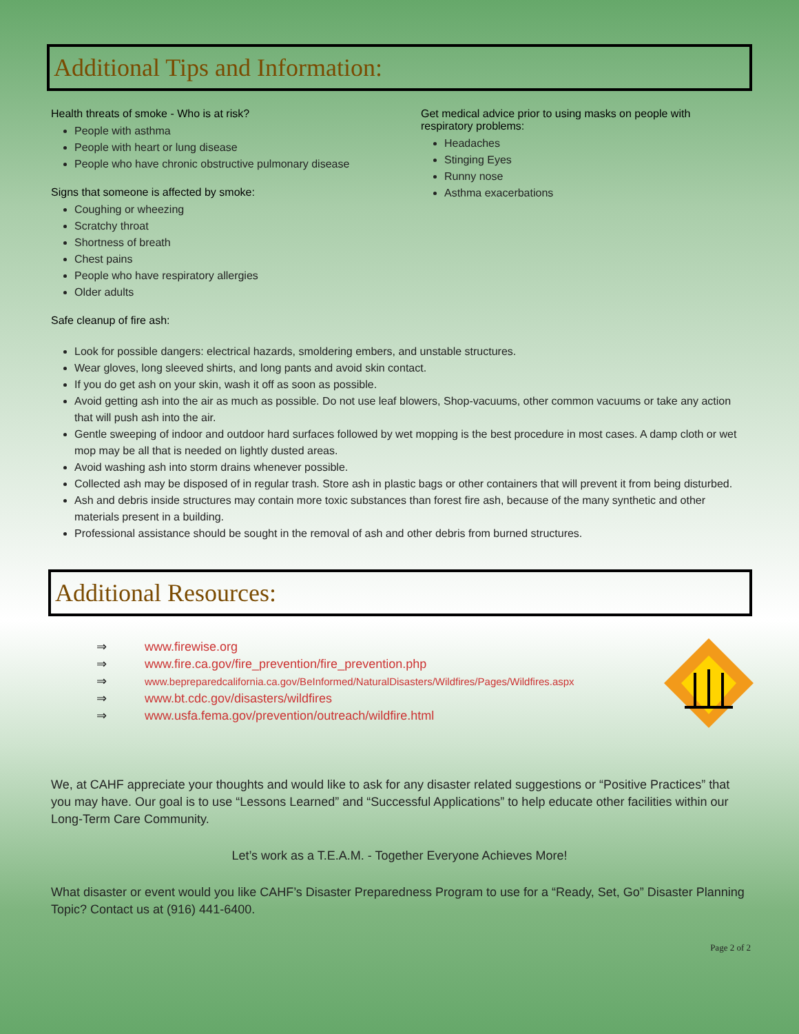Additional Tips and Information:
Health threats of smoke - Who is at risk?
People with asthma
People with heart or lung disease
People who have chronic obstructive pulmonary disease
Signs that someone is affected by smoke:
Coughing or wheezing
Scratchy throat
Shortness of breath
Chest pains
People who have respiratory allergies
Older adults
Get medical advice prior to using masks on people with
respiratory problems:
Headaches
Stinging Eyes
Runny nose
Asthma exacerbations
Safe cleanup of fire ash:
Look for possible dangers: electrical hazards, smoldering embers, and unstable structures.
Wear gloves, long sleeved shirts, and long pants and avoid skin contact.
If you do get ash on your skin, wash it off as soon as possible.
Avoid getting ash into the air as much as possible. Do not use leaf blowers, Shop-vacuums, other common vacuums or take any action that will push ash into the air.
Gentle sweeping of indoor and outdoor hard surfaces followed by wet mopping is the best procedure in most cases. A damp cloth or wet mop may be all that is needed on lightly dusted areas.
Avoid washing ash into storm drains whenever possible.
Collected ash may be disposed of in regular trash. Store ash in plastic bags or other containers that will prevent it from being disturbed.
Ash and debris inside structures may contain more toxic substances than forest fire ash, because of the many synthetic and other materials present in a building.
Professional assistance should be sought in the removal of ash and other debris from burned structures.
Additional Resources:
⇒ www.firewise.org
⇒ www.fire.ca.gov/fire_prevention/fire_prevention.php
⇒ www.bepreparedcalifornia.ca.gov/BeInformed/NaturalDisasters/Wildfires/Pages/Wildfires.aspx
⇒ www.bt.cdc.gov/disasters/wildfires
⇒ www.usfa.fema.gov/prevention/outreach/wildfire.html
We, at CAHF appreciate your thoughts and would like to ask for any disaster related suggestions or “Positive Practices” that you may have. Our goal is to use “Lessons Learned” and “Successful Applications” to help educate other facilities within our Long-Term Care Community.
Let’s work as a T.E.A.M. - Together Everyone Achieves More!
What disaster or event would you like CAHF’s Disaster Preparedness Program to use for a “Ready, Set, Go” Disaster Planning Topic? Contact us at (916) 441-6400.
Page 2 of 2